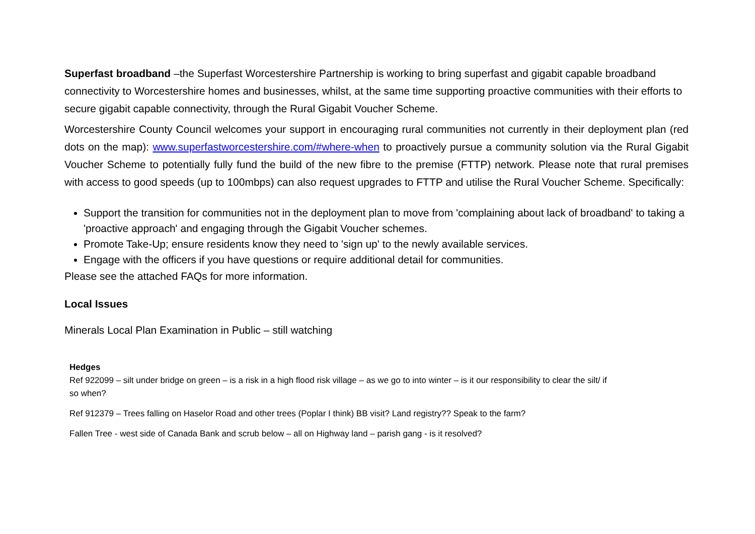Superfast broadband –the Superfast Worcestershire Partnership is working to bring superfast and gigabit capable broadband connectivity to Worcestershire homes and businesses, whilst, at the same time supporting proactive communities with their efforts to secure gigabit capable connectivity, through the Rural Gigabit Voucher Scheme.
Worcestershire County Council welcomes your support in encouraging rural communities not currently in their deployment plan (red dots on the map): www.superfastworcestershire.com/#where-when to proactively pursue a community solution via the Rural Gigabit Voucher Scheme to potentially fully fund the build of the new fibre to the premise (FTTP) network. Please note that rural premises with access to good speeds (up to 100mbps) can also request upgrades to FTTP and utilise the Rural Voucher Scheme. Specifically:
Support the transition for communities not in the deployment plan to move from 'complaining about lack of broadband' to taking a 'proactive approach' and engaging through the Gigabit Voucher schemes.
Promote Take-Up; ensure residents know they need to 'sign up' to the newly available services.
Engage with the officers if you have questions or require additional detail for communities.
Please see the attached FAQs for more information.
Local Issues
Minerals Local Plan Examination in Public – still watching
Hedges
Ref 922099 – silt under bridge on green – is a risk in a high flood risk village – as we go to into winter – is it our responsibility to clear the silt/ if so when?
Ref 912379 – Trees falling on Haselor Road and other trees (Poplar I think) BB visit? Land registry?? Speak to the farm?
Fallen Tree - west side of Canada Bank and scrub below – all on Highway land – parish gang - is it resolved?